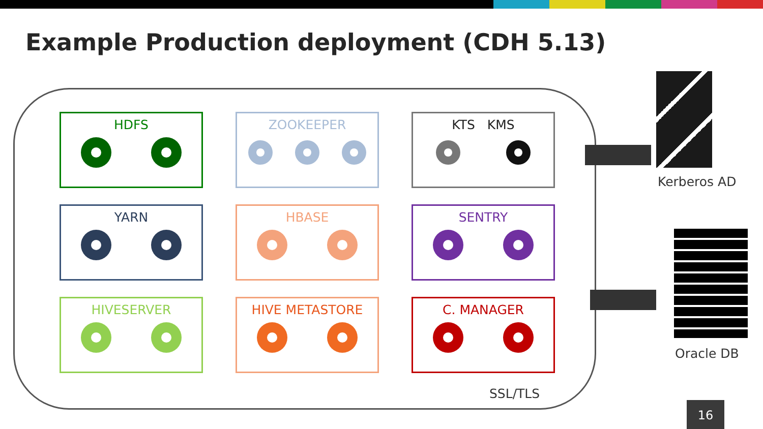Example Production deployment (CDH 5.13)
HDFS
ZOOKEEPER
KTS KMS
YARN
HBASE
SENTRY
HIVESERVER
HIVE METASTORE
C. MANAGER
SSL/TLS
Kerberos AD
Oracle DB
16